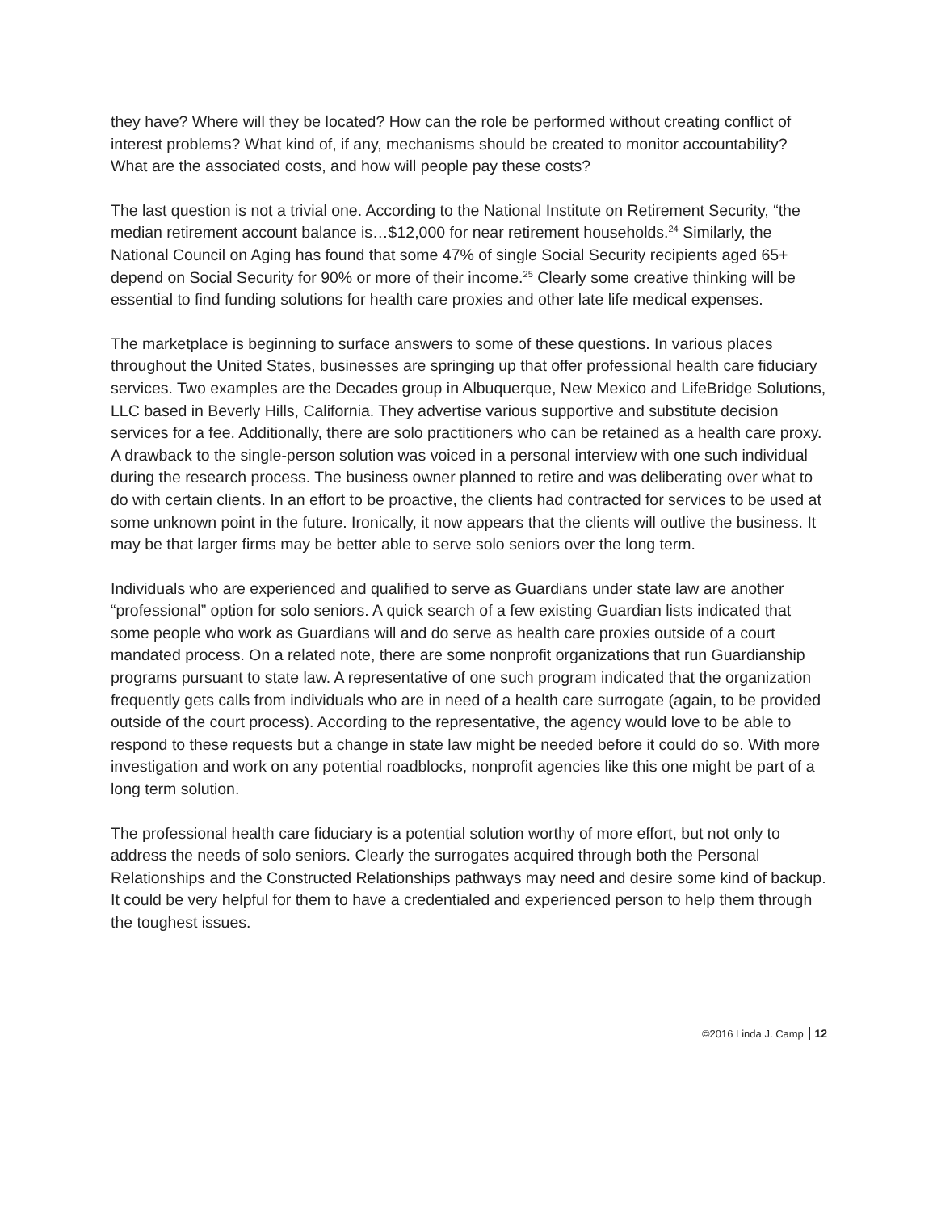they have? Where will they be located? How can the role be performed without creating conflict of interest problems? What kind of, if any, mechanisms should be created to monitor accountability? What are the associated costs, and how will people pay these costs?
The last question is not a trivial one. According to the National Institute on Retirement Security, “the median retirement account balance is…$12,000 for near retirement households.<sup>24</sup> Similarly, the National Council on Aging has found that some 47% of single Social Security recipients aged 65+ depend on Social Security for 90% or more of their income.<sup>25</sup> Clearly some creative thinking will be essential to find funding solutions for health care proxies and other late life medical expenses.
The marketplace is beginning to surface answers to some of these questions. In various places throughout the United States, businesses are springing up that offer professional health care fiduciary services. Two examples are the Decades group in Albuquerque, New Mexico and LifeBridge Solutions, LLC based in Beverly Hills, California. They advertise various supportive and substitute decision services for a fee. Additionally, there are solo practitioners who can be retained as a health care proxy. A drawback to the single-person solution was voiced in a personal interview with one such individual during the research process. The business owner planned to retire and was deliberating over what to do with certain clients. In an effort to be proactive, the clients had contracted for services to be used at some unknown point in the future. Ironically, it now appears that the clients will outlive the business. It may be that larger firms may be better able to serve solo seniors over the long term.
Individuals who are experienced and qualified to serve as Guardians under state law are another “professional” option for solo seniors. A quick search of a few existing Guardian lists indicated that some people who work as Guardians will and do serve as health care proxies outside of a court mandated process. On a related note, there are some nonprofit organizations that run Guardianship programs pursuant to state law. A representative of one such program indicated that the organization frequently gets calls from individuals who are in need of a health care surrogate (again, to be provided outside of the court process). According to the representative, the agency would love to be able to respond to these requests but a change in state law might be needed before it could do so. With more investigation and work on any potential roadblocks, nonprofit agencies like this one might be part of a long term solution.
The professional health care fiduciary is a potential solution worthy of more effort, but not only to address the needs of solo seniors. Clearly the surrogates acquired through both the Personal Relationships and the Constructed Relationships pathways may need and desire some kind of backup. It could be very helpful for them to have a credentialed and experienced person to help them through the toughest issues.
©2016 Linda J. Camp 12